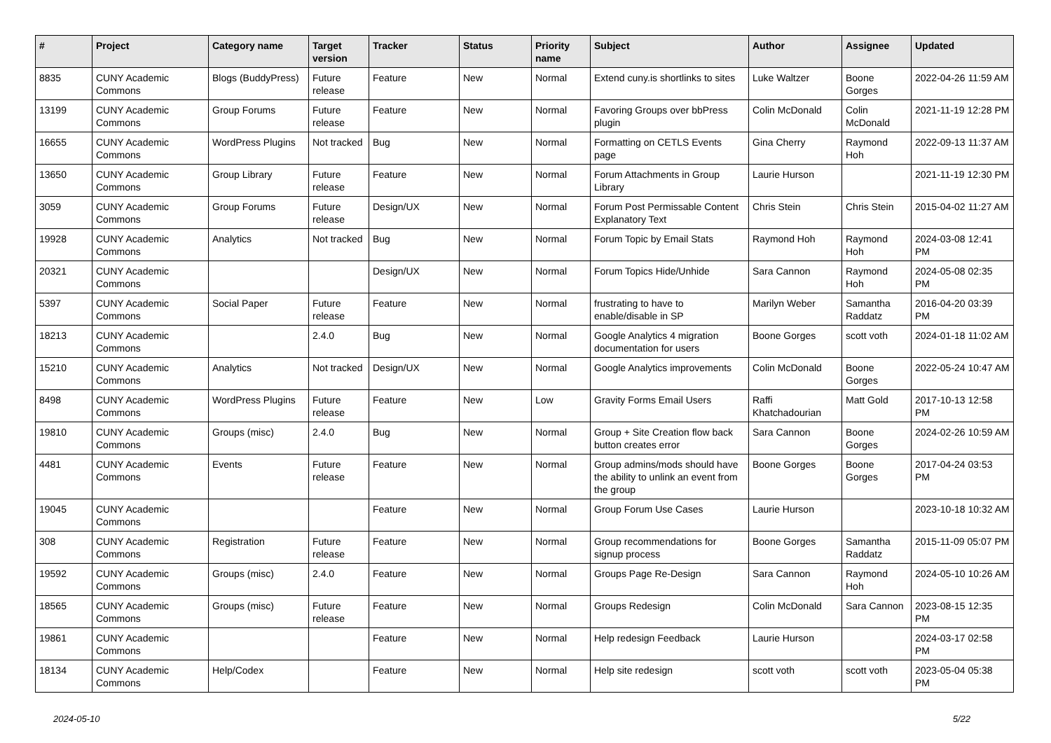| # | Project | Category name | Target version | Tracker | Status | Priority name | Subject | Author | Assignee | Updated |
| --- | --- | --- | --- | --- | --- | --- | --- | --- | --- | --- |
| 8835 | CUNY Academic Commons | Blogs (BuddyPress) | Future release | Feature | New | Normal | Extend cuny.is shortlinks to sites | Luke Waltzer | Boone Gorges | 2022-04-26 11:59 AM |
| 13199 | CUNY Academic Commons | Group Forums | Future release | Feature | New | Normal | Favoring Groups over bbPress plugin | Colin McDonald | Colin McDonald | 2021-11-19 12:28 PM |
| 16655 | CUNY Academic Commons | WordPress Plugins | Not tracked | Bug | New | Normal | Formatting on CETLS Events page | Gina Cherry | Raymond Hoh | 2022-09-13 11:37 AM |
| 13650 | CUNY Academic Commons | Group Library | Future release | Feature | New | Normal | Forum Attachments in Group Library | Laurie Hurson | | 2021-11-19 12:30 PM |
| 3059 | CUNY Academic Commons | Group Forums | Future release | Design/UX | New | Normal | Forum Post Permissable Content Explanatory Text | Chris Stein | Chris Stein | 2015-04-02 11:27 AM |
| 19928 | CUNY Academic Commons | Analytics | Not tracked | Bug | New | Normal | Forum Topic by Email Stats | Raymond Hoh | Raymond Hoh | 2024-03-08 12:41 PM |
| 20321 | CUNY Academic Commons | | | Design/UX | New | Normal | Forum Topics Hide/Unhide | Sara Cannon | Raymond Hoh | 2024-05-08 02:35 PM |
| 5397 | CUNY Academic Commons | Social Paper | Future release | Feature | New | Normal | frustrating to have to enable/disable in SP | Marilyn Weber | Samantha Raddatz | 2016-04-20 03:39 PM |
| 18213 | CUNY Academic Commons | | 2.4.0 | Bug | New | Normal | Google Analytics 4 migration documentation for users | Boone Gorges | scott voth | 2024-01-18 11:02 AM |
| 15210 | CUNY Academic Commons | Analytics | Not tracked | Design/UX | New | Normal | Google Analytics improvements | Colin McDonald | Boone Gorges | 2022-05-24 10:47 AM |
| 8498 | CUNY Academic Commons | WordPress Plugins | Future release | Feature | New | Low | Gravity Forms Email Users | Raffi Khatchadourian | Matt Gold | 2017-10-13 12:58 PM |
| 19810 | CUNY Academic Commons | Groups (misc) | 2.4.0 | Bug | New | Normal | Group + Site Creation flow back button creates error | Sara Cannon | Boone Gorges | 2024-02-26 10:59 AM |
| 4481 | CUNY Academic Commons | Events | Future release | Feature | New | Normal | Group admins/mods should have the ability to unlink an event from the group | Boone Gorges | Boone Gorges | 2017-04-24 03:53 PM |
| 19045 | CUNY Academic Commons | | | Feature | New | Normal | Group Forum Use Cases | Laurie Hurson | | 2023-10-18 10:32 AM |
| 308 | CUNY Academic Commons | Registration | Future release | Feature | New | Normal | Group recommendations for signup process | Boone Gorges | Samantha Raddatz | 2015-11-09 05:07 PM |
| 19592 | CUNY Academic Commons | Groups (misc) | 2.4.0 | Feature | New | Normal | Groups Page Re-Design | Sara Cannon | Raymond Hoh | 2024-05-10 10:26 AM |
| 18565 | CUNY Academic Commons | Groups (misc) | Future release | Feature | New | Normal | Groups Redesign | Colin McDonald | Sara Cannon | 2023-08-15 12:35 PM |
| 19861 | CUNY Academic Commons | | | Feature | New | Normal | Help redesign Feedback | Laurie Hurson | | 2024-03-17 02:58 PM |
| 18134 | CUNY Academic Commons | Help/Codex | | Feature | New | Normal | Help site redesign | scott voth | scott voth | 2023-05-04 05:38 PM |
2024-05-10 5/22